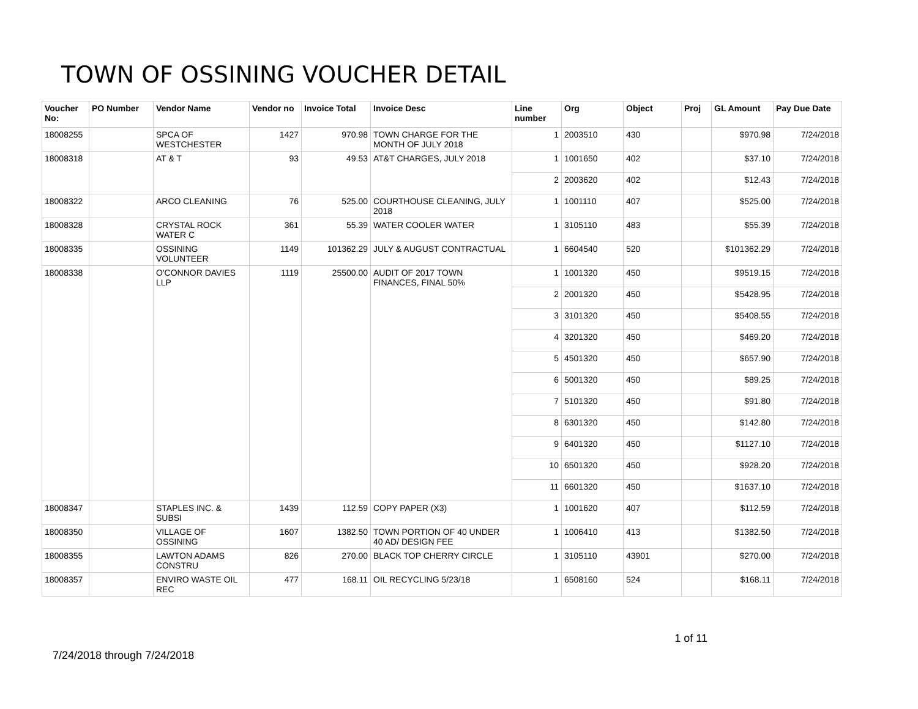TOWN OF OSSINING VOUCHER DETAIL
| Voucher No: | PO Number | Vendor Name | Vendor no | Invoice Total | Invoice Desc | Line number | Org | Object | Proj | GL Amount | Pay Due Date |
| --- | --- | --- | --- | --- | --- | --- | --- | --- | --- | --- | --- |
| 18008255 | | SPCA OF WESTCHESTER | 1427 | 970.98 | TOWN CHARGE FOR THE MONTH OF JULY 2018 | 1 | 2003510 | 430 | | $970.98 | 7/24/2018 |
| 18008318 | | AT & T | 93 | 49.53 | AT&T CHARGES, JULY 2018 | 1 | 1001650 | 402 | | $37.10 | 7/24/2018 |
| | | | | | | 2 | 2003620 | 402 | | $12.43 | 7/24/2018 |
| 18008322 | | ARCO CLEANING | 76 | 525.00 | COURTHOUSE CLEANING, JULY 2018 | 1 | 1001110 | 407 | | $525.00 | 7/24/2018 |
| 18008328 | | CRYSTAL ROCK WATER C | 361 | 55.39 | WATER COOLER WATER | 1 | 3105110 | 483 | | $55.39 | 7/24/2018 |
| 18008335 | | OSSINING VOLUNTEER | 1149 | 101362.29 | JULY & AUGUST CONTRACTUAL | 1 | 6604540 | 520 | | $101362.29 | 7/24/2018 |
| 18008338 | | O'CONNOR DAVIES LLP | 1119 | 25500.00 | AUDIT OF 2017 TOWN FINANCES, FINAL 50% | 1 | 1001320 | 450 | | $9519.15 | 7/24/2018 |
| | | | | | | 2 | 2001320 | 450 | | $5428.95 | 7/24/2018 |
| | | | | | | 3 | 3101320 | 450 | | $5408.55 | 7/24/2018 |
| | | | | | | 4 | 3201320 | 450 | | $469.20 | 7/24/2018 |
| | | | | | | 5 | 4501320 | 450 | | $657.90 | 7/24/2018 |
| | | | | | | 6 | 5001320 | 450 | | $89.25 | 7/24/2018 |
| | | | | | | 7 | 5101320 | 450 | | $91.80 | 7/24/2018 |
| | | | | | | 8 | 6301320 | 450 | | $142.80 | 7/24/2018 |
| | | | | | | 9 | 6401320 | 450 | | $1127.10 | 7/24/2018 |
| | | | | | | 10 | 6501320 | 450 | | $928.20 | 7/24/2018 |
| | | | | | | 11 | 6601320 | 450 | | $1637.10 | 7/24/2018 |
| 18008347 | | STAPLES INC. & SUBSI | 1439 | 112.59 | COPY PAPER (X3) | 1 | 1001620 | 407 | | $112.59 | 7/24/2018 |
| 18008350 | | VILLAGE OF OSSINING | 1607 | 1382.50 | TOWN PORTION OF 40 UNDER 40 AD/ DESIGN FEE | 1 | 1006410 | 413 | | $1382.50 | 7/24/2018 |
| 18008355 | | LAWTON ADAMS CONSTRU | 826 | 270.00 | BLACK TOP CHERRY CIRCLE | 1 | 3105110 | 43901 | | $270.00 | 7/24/2018 |
| 18008357 | | ENVIRO WASTE OIL REC | 477 | 168.11 | OIL RECYCLING 5/23/18 | 1 | 6508160 | 524 | | $168.11 | 7/24/2018 |
7/24/2018 through 7/24/2018
1 of 11